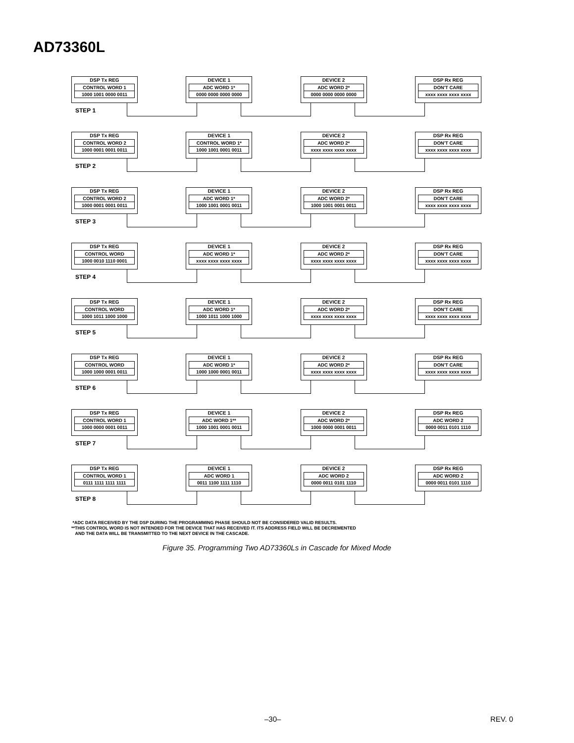AD73360L
DSP Tx REG
CONTROL WORD 1
1000 1001 0000 0011
DEVICE 1
ADC WORD 1*
0000 0000 0000 0000
DEVICE 2
ADC WORD 2*
0000 0000 0000 0000
DSP Rx REG
DON'T CARE
xxxx xxxx xxxx xxxx
STEP 1
DSP Tx REG
CONTROL WORD 2
1000 0001 0001 0011
DEVICE 1
CONTROL WORD 1*
1000 1001 0001 0011
DEVICE 2
ADC WORD 2*
xxxx xxxx xxxx xxxx
DSP Rx REG
DON'T CARE
xxxx xxxx xxxx xxxx
STEP 2
DSP Tx REG
CONTROL WORD 2
1000 0001 0001 0011
DEVICE 1
ADC WORD 1*
1000 1001 0001 0011
DEVICE 2
ADC WORD 2*
1000 1001 0001 0011
DSP Rx REG
DON'T CARE
xxxx xxxx xxxx xxxx
STEP 3
DSP Tx REG
CONTROL WORD
1000 0010 1110 0001
DEVICE 1
ADC WORD 1*
xxxx xxxx xxxx xxxx
DEVICE 2
ADC WORD 2*
xxxx xxxx xxxx xxxx
DSP Rx REG
DON'T CARE
xxxx xxxx xxxx xxxx
STEP 4
DSP Tx REG
CONTROL WORD
1000 1011 1000 1000
DEVICE 1
ADC WORD 1*
1000 1011 1000 1000
DEVICE 2
ADC WORD 2*
xxxx xxxx xxxx xxxx
DSP Rx REG
DON'T CARE
xxxx xxxx xxxx xxxx
STEP 5
DSP Tx REG
CONTROL WORD
1000 1000 0001 0011
DEVICE 1
ADC WORD 1*
1000 1000 0001 0011
DEVICE 2
ADC WORD 2*
xxxx xxxx xxxx xxxx
DSP Rx REG
DON'T CARE
xxxx xxxx xxxx xxxx
STEP 6
DSP Tx REG
CONTROL WORD 1
1000 0000 0001 0011
DEVICE 1
ADC WORD 1**
1000 1001 0001 0011
DEVICE 2
ADC WORD 2*
1000 0000 0001 0011
DSP Rx REG
ADC WORD 2
0000 0011 0101 1110
STEP 7
DSP Tx REG
CONTROL WORD 1
0111 1111 1111 1111
DEVICE 1
ADC WORD 1
0011 1100 1111 1110
DEVICE 2
ADC WORD 2
0000 0011 0101 1110
DSP Rx REG
ADC WORD 2
0000 0011 0101 1110
STEP 8
*ADC DATA RECEIVED BY THE DSP DURING THE PROGRAMMING PHASE SHOULD NOT BE CONSIDERED VALID RESULTS.
**THIS CONTROL WORD IS NOT INTENDED FOR THE DEVICE THAT HAS RECEIVED IT. ITS ADDRESS FIELD WILL BE DECREMENTED
AND THE DATA WILL BE TRANSMITTED TO THE NEXT DEVICE IN THE CASCADE.
Figure 35. Programming Two AD73360Ls in Cascade for Mixed Mode
–30– REV. 0